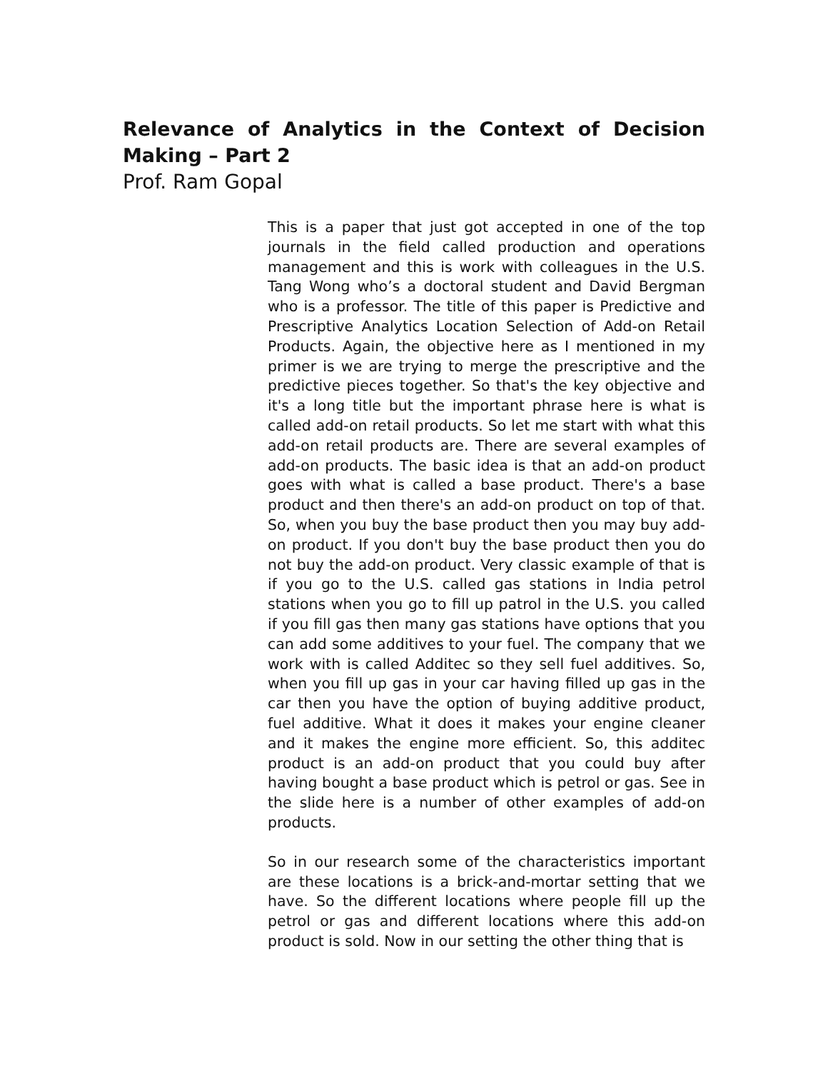Relevance of Analytics in the Context of Decision Making – Part 2
Prof. Ram Gopal
This is a paper that just got accepted in one of the top journals in the field called production and operations management and this is work with colleagues in the U.S. Tang Wong who’s a doctoral student and David Bergman who is a professor. The title of this paper is Predictive and Prescriptive Analytics Location Selection of Add-on Retail Products. Again, the objective here as I mentioned in my primer is we are trying to merge the prescriptive and the predictive pieces together. So that's the key objective and it's a long title but the important phrase here is what is called add-on retail products. So let me start with what this add-on retail products are. There are several examples of add-on products. The basic idea is that an add-on product goes with what is called a base product. There's a base product and then there's an add-on product on top of that. So, when you buy the base product then you may buy add-on product. If you don't buy the base product then you do not buy the add-on product. Very classic example of that is if you go to the U.S. called gas stations in India petrol stations when you go to fill up patrol in the U.S. you called if you fill gas then many gas stations have options that you can add some additives to your fuel. The company that we work with is called Additec so they sell fuel additives. So, when you fill up gas in your car having filled up gas in the car then you have the option of buying additive product, fuel additive. What it does it makes your engine cleaner and it makes the engine more efficient. So, this additec product is an add-on product that you could buy after having bought a base product which is petrol or gas. See in the slide here is a number of other examples of add-on products.
So in our research some of the characteristics important are these locations is a brick-and-mortar setting that we have. So the different locations where people fill up the petrol or gas and different locations where this add-on product is sold. Now in our setting the other thing that is